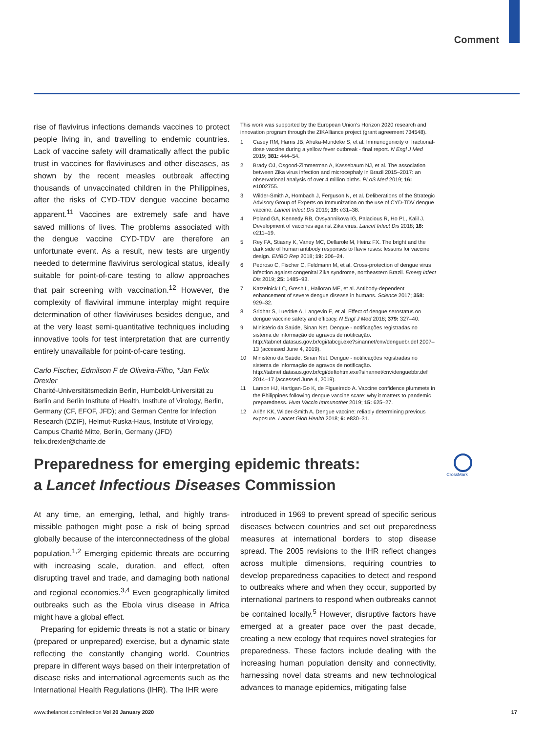Comment
rise of flavivirus infections demands vaccines to protect people living in, and travelling to endemic countries. Lack of vaccine safety will dramatically affect the public trust in vaccines for flaviviruses and other diseases, as shown by the recent measles outbreak affecting thousands of unvaccinated children in the Philippines, after the risks of CYD-TDV dengue vaccine became apparent.<sup>11</sup> Vaccines are extremely safe and have saved millions of lives. The problems associated with the dengue vaccine CYD-TDV are therefore an unfortunate event. As a result, new tests are urgently needed to determine flavivirus serological status, ideally suitable for point-of-care testing to allow approaches that pair screening with vaccination.<sup>12</sup> However, the complexity of flaviviral immune interplay might require determination of other flaviviruses besides dengue, and at the very least semi-quantitative techniques including innovative tools for test interpretation that are currently entirely unavailable for point-of-care testing.
Carlo Fischer, Edmilson F de Oliveira-Filho, *Jan Felix Drexler
Charité-Universitätsmedizin Berlin, Humboldt-Universität zu Berlin and Berlin Institute of Health, Institute of Virology, Berlin, Germany (CF, EFOF, JFD); and German Centre for Infection Research (DZIF), Helmut-Ruska-Haus, Institute of Virology, Campus Charité Mitte, Berlin, Germany (JFD)
felix.drexler@charite.de
This work was supported by the European Union’s Horizon 2020 research and innovation program through the ZIKAlliance project (grant agreement 734548).
1 Casey RM, Harris JB, Ahuka-Mundeke S, et al. Immunogenicity of fractional-dose vaccine during a yellow fever outbreak - final report. N Engl J Med 2019; 381: 444–54.
2 Brady OJ, Osgood-Zimmerman A, Kassebaum NJ, et al. The association between Zika virus infection and microcephaly in Brazil 2015–2017: an observational analysis of over 4 million births. PLoS Med 2019; 16: e1002755.
3 Wilder-Smith A, Hombach J, Ferguson N, et al. Deliberations of the Strategic Advisory Group of Experts on Immunization on the use of CYD-TDV dengue vaccine. Lancet Infect Dis 2019; 19: e31–38.
4 Poland GA, Kennedy RB, Ovsyannikova IG, Palacious R, Ho PL, Kalil J. Development of vaccines against Zika virus. Lancet Infect Dis 2018; 18: e211–19.
5 Rey FA, Stiasny K, Vaney MC, Dellarole M, Heinz FX. The bright and the dark side of human antibody responses to flaviviruses: lessons for vaccine design. EMBO Rep 2018; 19: 206–24.
6 Pedroso C, Fischer C, Feldmann M, et al. Cross-protection of dengue virus infection against congenital Zika syndrome, northeastern Brazil. Emerg Infect Dis 2019; 25: 1485–93.
7 Katzelnick LC, Gresh L, Halloran ME, et al. Antibody-dependent enhancement of severe dengue disease in humans. Science 2017; 358: 929–32.
8 Sridhar S, Luedtke A, Langevin E, et al. Effect of dengue serostatus on dengue vaccine safety and efficacy. N Engl J Med 2018; 379: 327–40.
9 Ministério da Saúde, Sinan Net. Dengue - notificações registradas no sistema de informação de agravos de notificação. http://tabnet.datasus.gov.br/cgi/tabcgi.exe?sinannet/cnv/denguebr.def 2007–13 (accessed June 4, 2019).
10 Ministério da Saúde, Sinan Net. Dengue - notificações registradas no sistema de informação de agravos de notificação. http://tabnet.datasus.gov.br/cgi/deftohtm.exe?sinannet/cnv/denguebbr.def 2014–17 (accessed June 4, 2019).
11 Larson HJ, Hartigan-Go K, de Figueiredo A. Vaccine confidence plummets in the Philippines following dengue vaccine scare: why it matters to pandemic preparedness. Hum Vaccin Immunother 2019; 15: 625–27.
12 Ariën KK, Wilder-Smith A. Dengue vaccine: reliably determining previous exposure. Lancet Glob Health 2018; 6: e830–31.
Preparedness for emerging epidemic threats:
a Lancet Infectious Diseases Commission
CrossMark
At any time, an emerging, lethal, and highly trans­missible pathogen might pose a risk of being spread globally because of the interconnectedness of the global population.<sup>1,2</sup> Emerging epidemic threats are occurring with increasing scale, duration, and effect, often disrupting travel and trade, and damaging both national and regional economies.<sup>3,4</sup> Even geographically limited outbreaks such as the Ebola virus disease in Africa might have a global effect.
Preparing for epidemic threats is not a static or binary (prepared or unprepared) exercise, but a dynamic state reflecting the constantly changing world. Countries prepare in different ways based on their interpretation of disease risks and international agreements such as the International Health Regulations (IHR). The IHR were
introduced in 1969 to prevent spread of specific serious diseases between countries and set out preparedness measures at international borders to stop disease spread. The 2005 revisions to the IHR reflect changes across multiple dimensions, requiring countries to develop preparedness capacities to detect and respond to outbreaks where and when they occur, supported by international partners to respond when outbreaks cannot be contained locally.<sup>5</sup> However, disruptive factors have emerged at a greater pace over the past decade, creating a new ecology that requires novel strategies for preparedness. These factors include dealing with the increasing human population density and connectivity, harnessing novel data streams and new technological advances to manage epidemics, mitigating false
www.thelancet.com/infection Vol 20 January 2020 17